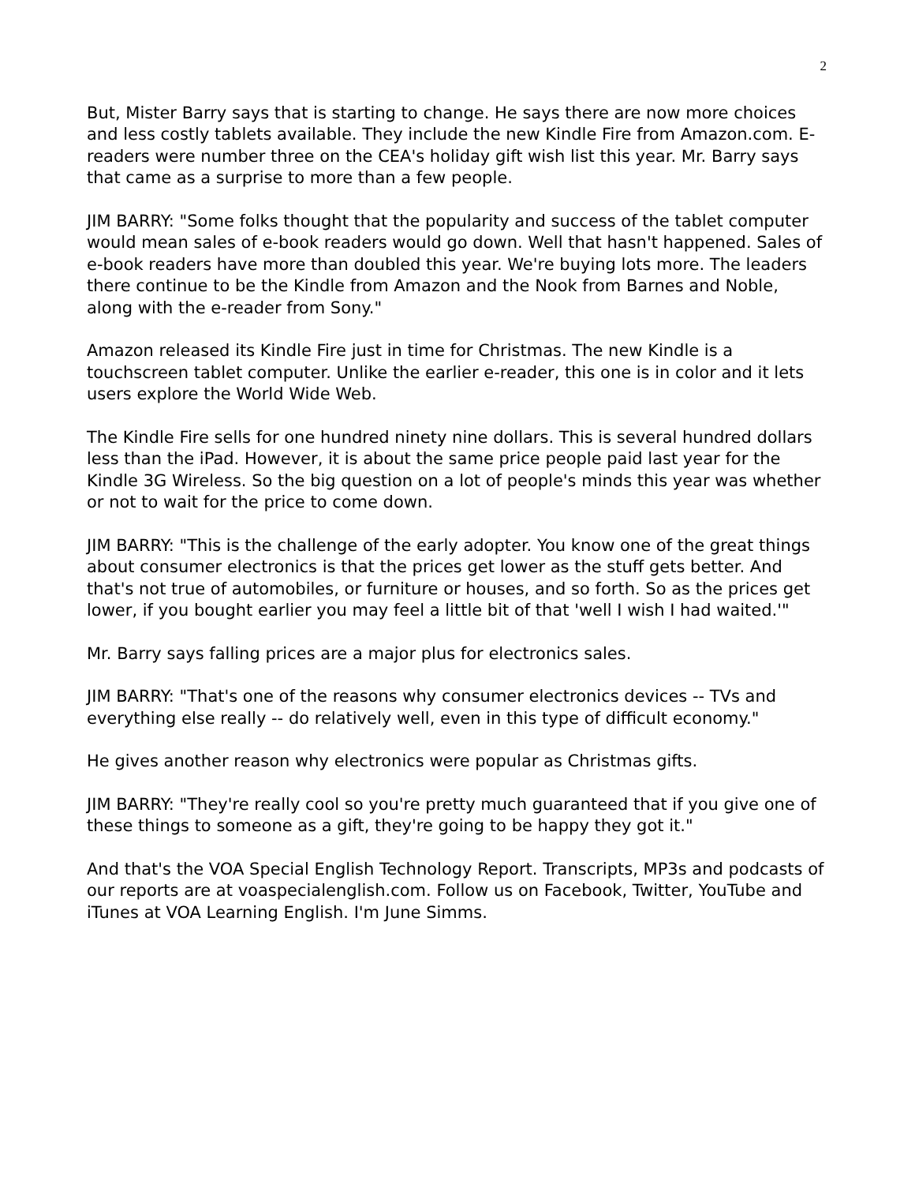2
But, Mister Barry says that is starting to change. He says there are now more choices and less costly tablets available. They include the new Kindle Fire from Amazon.com. E-readers were number three on the CEA's holiday gift wish list this year. Mr. Barry says that came as a surprise to more than a few people.
JIM BARRY: "Some folks thought that the popularity and success of the tablet computer would mean sales of e-book readers would go down. Well that hasn't happened. Sales of e-book readers have more than doubled this year. We're buying lots more. The leaders there continue to be the Kindle from Amazon and the Nook from Barnes and Noble, along with the e-reader from Sony."
Amazon released its Kindle Fire just in time for Christmas. The new Kindle is a touchscreen tablet computer. Unlike the earlier e-reader, this one is in color and it lets users explore the World Wide Web.
The Kindle Fire sells for one hundred ninety nine dollars. This is several hundred dollars less than the iPad. However, it is about the same price people paid last year for the Kindle 3G Wireless. So the big question on a lot of people's minds this year was whether or not to wait for the price to come down.
JIM BARRY: "This is the challenge of the early adopter. You know one of the great things about consumer electronics is that the prices get lower as the stuff gets better. And that's not true of automobiles, or furniture or houses, and so forth. So as the prices get lower, if you bought earlier you may feel a little bit of that 'well I wish I had waited.'"
Mr. Barry says falling prices are a major plus for electronics sales.
JIM BARRY: "That's one of the reasons why consumer electronics devices -- TVs and everything else really -- do relatively well, even in this type of difficult economy."
He gives another reason why electronics were popular as Christmas gifts.
JIM BARRY: "They're really cool so you're pretty much guaranteed that if you give one of these things to someone as a gift, they're going to be happy they got it."
And that's the VOA Special English Technology Report. Transcripts, MP3s and podcasts of our reports are at voaspecialenglish.com. Follow us on Facebook, Twitter, YouTube and iTunes at VOA Learning English. I'm June Simms.